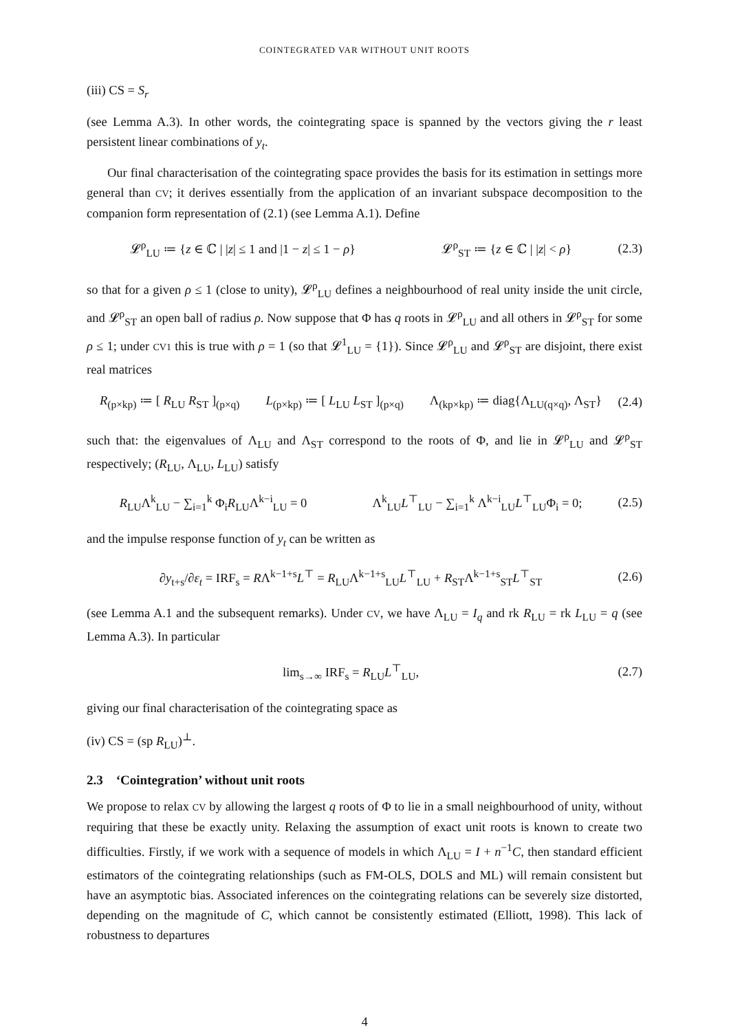COINTEGRATED VAR WITHOUT UNIT ROOTS
(iii) CS = S<sub>r</sub>
(see Lemma A.3). In other words, the cointegrating space is spanned by the vectors giving the r least persistent linear combinations of y<sub>t</sub>.
Our final characterisation of the cointegrating space provides the basis for its estimation in settings more general than CV; it derives essentially from the application of an invariant subspace decomposition to the companion form representation of (2.1) (see Lemma A.1). Define
𝓛<sup>ρ</sup><sub>LU</sub> ≔ {z ∈ ℂ | |z| ≤ 1 and |1 − z| ≤ 1 − ρ} 𝓛<sup>ρ</sup><sub>ST</sub> ≔ {z ∈ ℂ | |z| < ρ} (2.3)
so that for a given ρ ≤ 1 (close to unity), 𝓛<sup>ρ</sup><sub>LU</sub> defines a neighbourhood of real unity inside the unit circle, and 𝓛<sup>ρ</sup><sub>ST</sub> an open ball of radius ρ. Now suppose that Φ has q roots in 𝓛<sup>ρ</sup><sub>LU</sub> and all others in 𝓛<sup>ρ</sup><sub>ST</sub> for some ρ ≤ 1; under CV1 this is true with ρ = 1 (so that 𝓛<sup>1</sup><sub>LU</sub> = {1}). Since 𝓛<sup>ρ</sup><sub>LU</sub> and 𝓛<sup>ρ</sup><sub>ST</sub> are disjoint, there exist real matrices
R<sub>(p×kp)</sub> ≔ [ R<sub>LU</sub> R<sub>ST</sub> ]<sub>(p×q)</sub> L<sub>(p×kp)</sub> ≔ [ L<sub>LU</sub> L<sub>ST</sub> ]<sub>(p×q)</sub> Λ<sub>(kp×kp)</sub> ≔ diag{Λ<sub>LU</sub><sub>(q×q)</sub>, Λ<sub>ST</sub>} (2.4)
such that: the eigenvalues of Λ<sub>LU</sub> and Λ<sub>ST</sub> correspond to the roots of Φ, and lie in 𝓛<sup>ρ</sup><sub>LU</sub> and 𝓛<sup>ρ</sup><sub>ST</sub> respectively; (R<sub>LU</sub>, Λ<sub>LU</sub>, L<sub>LU</sub>) satisfy
R<sub>LU</sub>Λ<sup>k</sup><sub>LU</sub> − ∑<sub>i=1</sub><sup>k</sup> Φ<sub>i</sub>R<sub>LU</sub>Λ<sup>k−i</sup><sub>LU</sub> = 0 Λ<sup>k</sup><sub>LU</sub>L<sup>⊤</sup><sub>LU</sub> − ∑<sub>i=1</sub><sup>k</sup> Λ<sup>k−i</sup><sub>LU</sub>L<sup>⊤</sup><sub>LU</sub>Φ<sub>i</sub> = 0; (2.5)
and the impulse response function of y<sub>t</sub> can be written as
∂y<sub>t+s</sub>/∂ε<sub>t</sub> = IRF<sub>s</sub> = RΛ<sup>k−1+s</sup>L<sup>⊤</sup> = R<sub>LU</sub>Λ<sup>k−1+s</sup><sub>LU</sub>L<sup>⊤</sup><sub>LU</sub> + R<sub>ST</sub>Λ<sup>k−1+s</sup><sub>ST</sub>L<sup>⊤</sup><sub>ST</sub> (2.6)
(see Lemma A.1 and the subsequent remarks). Under CV, we have Λ<sub>LU</sub> = I<sub>q</sub> and rk R<sub>LU</sub> = rk L<sub>LU</sub> = q (see Lemma A.3). In particular
lim<sub>s→∞</sub> IRF<sub>s</sub> = R<sub>LU</sub>L<sup>⊤</sup><sub>LU</sub>, (2.7)
giving our final characterisation of the cointegrating space as
(iv) CS = (sp R<sub>LU</sub>)<sup>⊥</sup>.
2.3 ‘Cointegration’ without unit roots
We propose to relax CV by allowing the largest q roots of Φ to lie in a small neighbourhood of unity, without requiring that these be exactly unity. Relaxing the assumption of exact unit roots is known to create two difficulties. Firstly, if we work with a sequence of models in which Λ<sub>LU</sub> = I + n<sup>−1</sup>C, then standard efficient estimators of the cointegrating relationships (such as FM-OLS, DOLS and ML) will remain consistent but have an asymptotic bias. Associated inferences on the cointegrating relations can be severely size distorted, depending on the magnitude of C, which cannot be consistently estimated (Elliott, 1998). This lack of robustness to departures
4